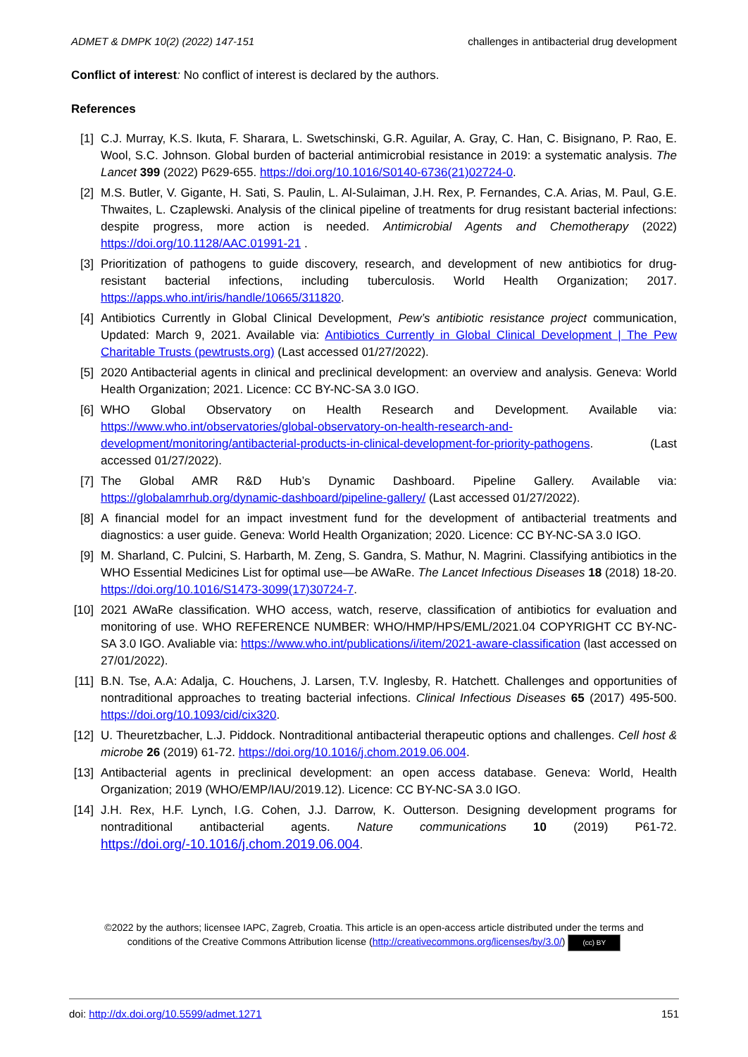ADMET & DMPK 10(2) (2022) 147-151 challenges in antibacterial drug development
Conflict of interest: No conflict of interest is declared by the authors.
References
[1] C.J. Murray, K.S. Ikuta, F. Sharara, L. Swetschinski, G.R. Aguilar, A. Gray, C. Han, C. Bisignano, P. Rao, E. Wool, S.C. Johnson. Global burden of bacterial antimicrobial resistance in 2019: a systematic analysis. The Lancet 399 (2022) P629-655. https://doi.org/10.1016/S0140-6736(21)02724-0.
[2] M.S. Butler, V. Gigante, H. Sati, S. Paulin, L. Al-Sulaiman, J.H. Rex, P. Fernandes, C.A. Arias, M. Paul, G.E. Thwaites, L. Czaplewski. Analysis of the clinical pipeline of treatments for drug resistant bacterial infections: despite progress, more action is needed. Antimicrobial Agents and Chemotherapy (2022) https://doi.org/10.1128/AAC.01991-21 .
[3] Prioritization of pathogens to guide discovery, research, and development of new antibiotics for drug-resistant bacterial infections, including tuberculosis. World Health Organization; 2017. https://apps.who.int/iris/handle/10665/311820.
[4] Antibiotics Currently in Global Clinical Development, Pew’s antibiotic resistance project communication, Updated: March 9, 2021. Available via: Antibiotics Currently in Global Clinical Development | The Pew Charitable Trusts (pewtrusts.org) (Last accessed 01/27/2022).
[5] 2020 Antibacterial agents in clinical and preclinical development: an overview and analysis. Geneva: World Health Organization; 2021. Licence: CC BY-NC-SA 3.0 IGO.
[6] WHO Global Observatory on Health Research and Development. Available via: https://www.who.int/observatories/global-observatory-on-health-research-and-development/monitoring/antibacterial-products-in-clinical-development-for-priority-pathogens. (Last accessed 01/27/2022).
[7] The Global AMR R&D Hub’s Dynamic Dashboard. Pipeline Gallery. Available via: https://globalamrhub.org/dynamic-dashboard/pipeline-gallery/ (Last accessed 01/27/2022).
[8] A financial model for an impact investment fund for the development of antibacterial treatments and diagnostics: a user guide. Geneva: World Health Organization; 2020. Licence: CC BY-NC-SA 3.0 IGO.
[9] M. Sharland, C. Pulcini, S. Harbarth, M. Zeng, S. Gandra, S. Mathur, N. Magrini. Classifying antibiotics in the WHO Essential Medicines List for optimal use—be AWaRe. The Lancet Infectious Diseases 18 (2018) 18-20. https://doi.org/10.1016/S1473-3099(17)30724-7.
[10] 2021 AWaRe classification. WHO access, watch, reserve, classification of antibiotics for evaluation and monitoring of use. WHO REFERENCE NUMBER: WHO/HMP/HPS/EML/2021.04 COPYRIGHT CC BY-NC-SA 3.0 IGO. Avaliable via: https://www.who.int/publications/i/item/2021-aware-classification (last accessed on 27/01/2022).
[11] B.N. Tse, A.A: Adalja, C. Houchens, J. Larsen, T.V. Inglesby, R. Hatchett. Challenges and opportunities of nontraditional approaches to treating bacterial infections. Clinical Infectious Diseases 65 (2017) 495-500. https://doi.org/10.1093/cid/cix320.
[12] U. Theuretzbacher, L.J. Piddock. Nontraditional antibacterial therapeutic options and challenges. Cell host & microbe 26 (2019) 61-72. https://doi.org/10.1016/j.chom.2019.06.004.
[13] Antibacterial agents in preclinical development: an open access database. Geneva: World, Health Organization; 2019 (WHO/EMP/IAU/2019.12). Licence: CC BY-NC-SA 3.0 IGO.
[14] J.H. Rex, H.F. Lynch, I.G. Cohen, J.J. Darrow, K. Outterson. Designing development programs for nontraditional antibacterial agents. Nature communications 10 (2019) P61-72. https://doi.org/-10.1016/j.chom.2019.06.004.
©2022 by the authors; licensee IAPC, Zagreb, Croatia. This article is an open-access article distributed under the terms and
conditions of the Creative Commons Attribution license (http://creativecommons.org/licenses/by/3.0/) (cc) BY
doi: http://dx.doi.org/10.5599/admet.1271 151